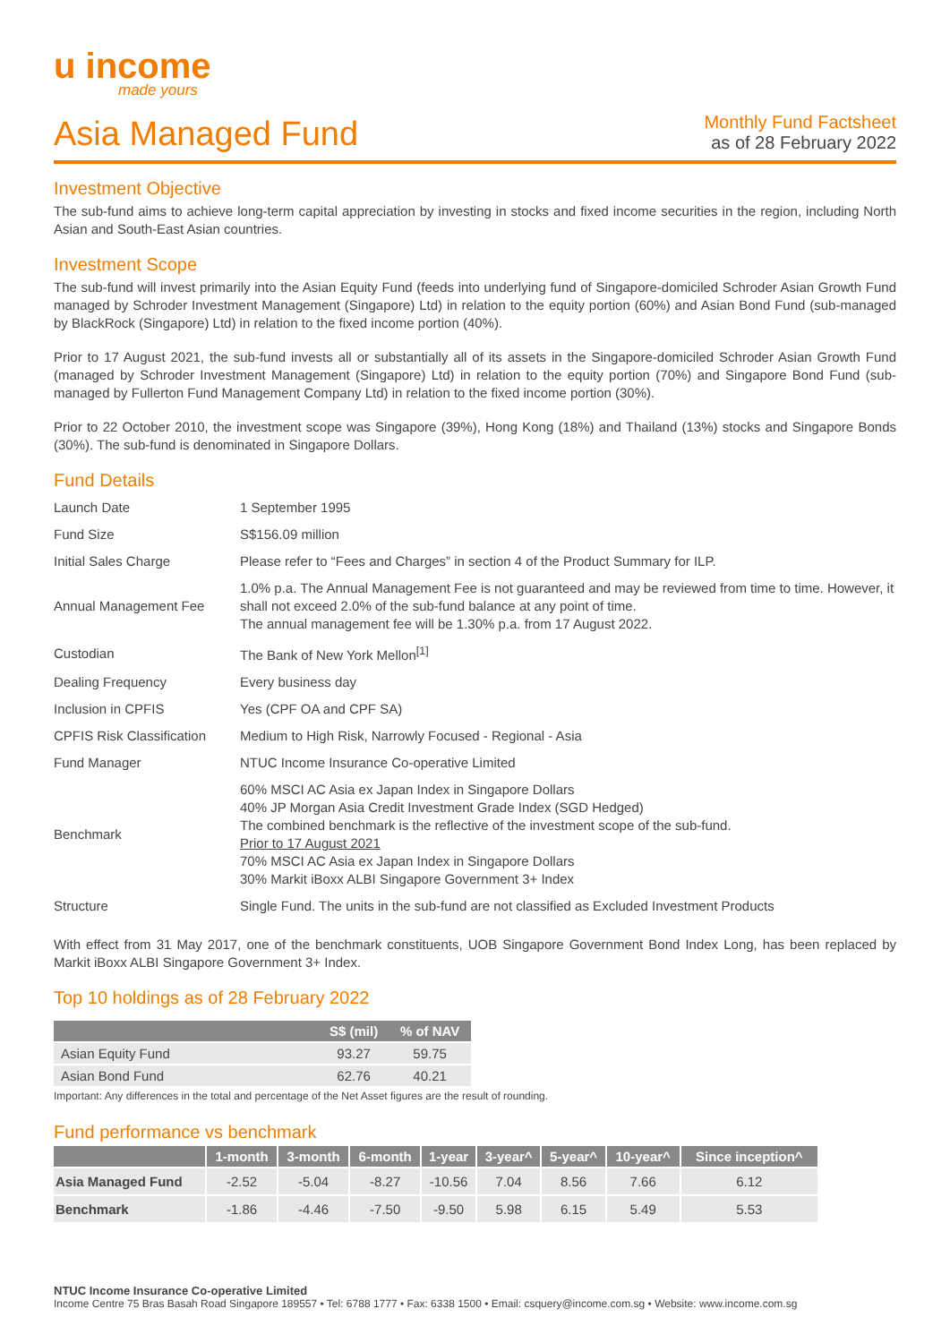u income
made yours
Asia Managed Fund
Monthly Fund Factsheet
as of 28 February 2022
Investment Objective
The sub-fund aims to achieve long-term capital appreciation by investing in stocks and fixed income securities in the region, including North Asian and South-East Asian countries.
Investment Scope
The sub-fund will invest primarily into the Asian Equity Fund (feeds into underlying fund of Singapore-domiciled Schroder Asian Growth Fund managed by Schroder Investment Management (Singapore) Ltd) in relation to the equity portion (60%) and Asian Bond Fund (sub-managed by BlackRock (Singapore) Ltd) in relation to the fixed income portion (40%).
Prior to 17 August 2021, the sub-fund invests all or substantially all of its assets in the Singapore-domiciled Schroder Asian Growth Fund (managed by Schroder Investment Management (Singapore) Ltd) in relation to the equity portion (70%) and Singapore Bond Fund (sub-managed by Fullerton Fund Management Company Ltd) in relation to the fixed income portion (30%).
Prior to 22 October 2010, the investment scope was Singapore (39%), Hong Kong (18%) and Thailand (13%) stocks and Singapore Bonds (30%). The sub-fund is denominated in Singapore Dollars.
Fund Details
| Launch Date | 1 September 1995 |
| Fund Size | S$156.09 million |
| Initial Sales Charge | Please refer to “Fees and Charges” in section 4 of the Product Summary for ILP. |
| Annual Management Fee | 1.0% p.a. The Annual Management Fee is not guaranteed and may be reviewed from time to time. However, it shall not exceed 2.0% of the sub-fund balance at any point of time. The annual management fee will be 1.30% p.a. from 17 August 2022. |
| Custodian | The Bank of New York Mellon<sup>[1]</sup> |
| Dealing Frequency | Every business day |
| Inclusion in CPFIS | Yes (CPF OA and CPF SA) |
| CPFIS Risk Classification | Medium to High Risk, Narrowly Focused - Regional - Asia |
| Fund Manager | NTUC Income Insurance Co-operative Limited |
| Benchmark | 60% MSCI AC Asia ex Japan Index in Singapore Dollars 40% JP Morgan Asia Credit Investment Grade Index (SGD Hedged) The combined benchmark is the reflective of the investment scope of the sub-fund. Prior to 17 August 2021 70% MSCI AC Asia ex Japan Index in Singapore Dollars 30% Markit iBoxx ALBI Singapore Government 3+ Index |
| Structure | Single Fund. The units in the sub-fund are not classified as Excluded Investment Products |
With effect from 31 May 2017, one of the benchmark constituents, UOB Singapore Government Bond Index Long, has been replaced by Markit iBoxx ALBI Singapore Government 3+ Index.
Top 10 holdings as of 28 February 2022
| | S$ (mil) | % of NAV |
| --- | --- | --- |
| Asian Equity Fund | 93.27 | 59.75 |
| Asian Bond Fund | 62.76 | 40.21 |
Important: Any differences in the total and percentage of the Net Asset figures are the result of rounding.
Fund performance vs benchmark
| | 1-month | 3-month | 6-month | 1-year | 3-year^ | 5-year^ | 10-year^ | Since inception^ |
| --- | --- | --- | --- | --- | --- | --- | --- | --- |
| Asia Managed Fund | -2.52 | -5.04 | -8.27 | -10.56 | 7.04 | 8.56 | 7.66 | 6.12 |
| Benchmark | -1.86 | -4.46 | -7.50 | -9.50 | 5.98 | 6.15 | 5.49 | 5.53 |
NTUC Income Insurance Co-operative Limited
Income Centre 75 Bras Basah Road Singapore 189557 • Tel: 6788 1777 • Fax: 6338 1500 • Email: csquery@income.com.sg • Website: www.income.com.sg